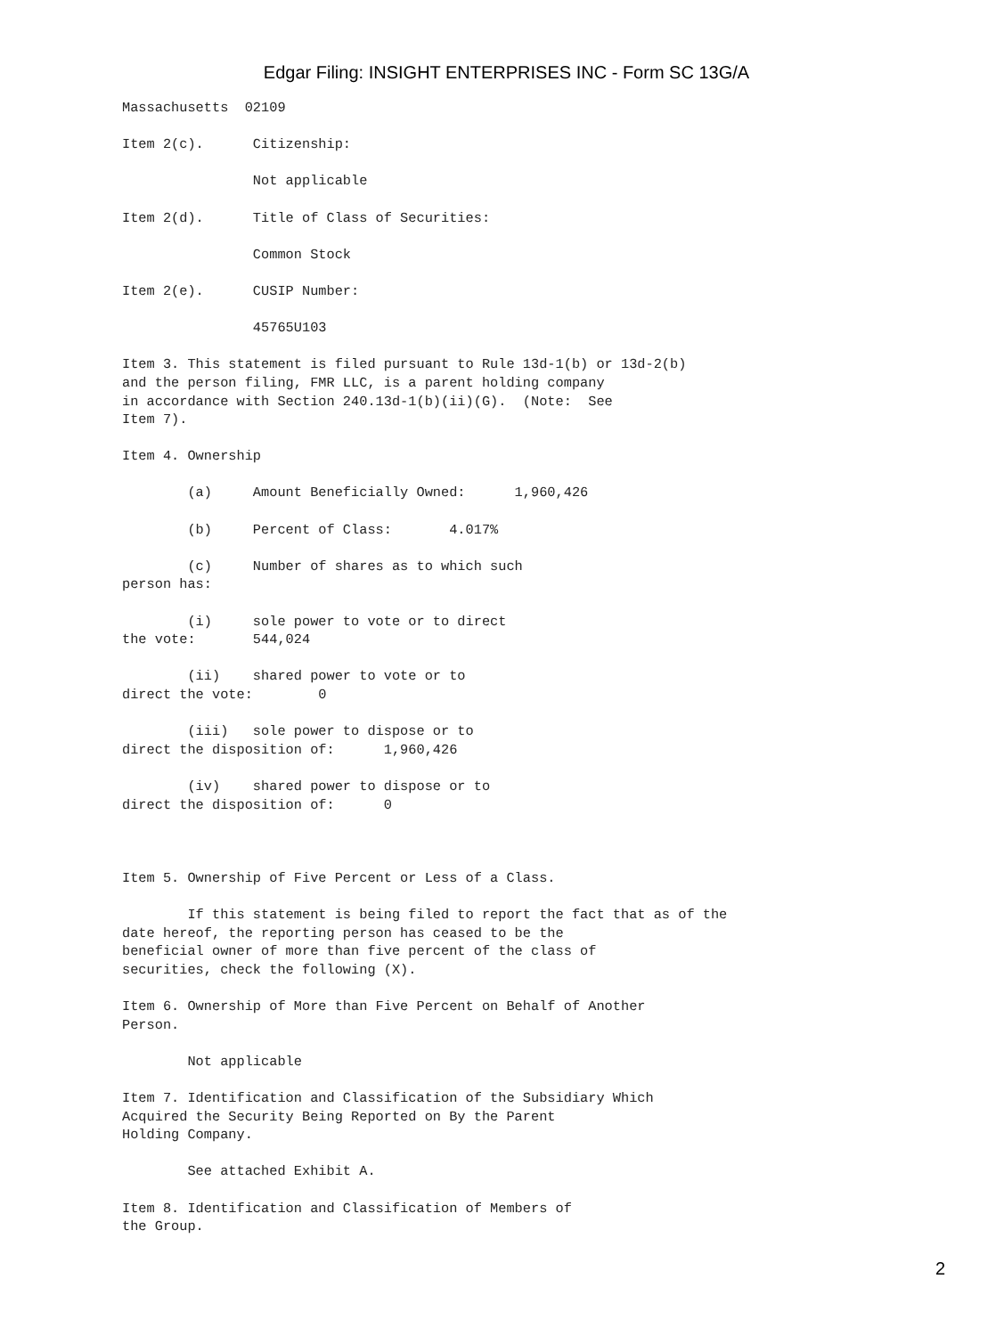Edgar Filing: INSIGHT ENTERPRISES INC - Form SC 13G/A
Massachusetts  02109

Item 2(c).      Citizenship:

                Not applicable

Item 2(d).      Title of Class of Securities:

                Common Stock

Item 2(e).      CUSIP Number:

                45765U103

Item 3. This statement is filed pursuant to Rule 13d-1(b) or 13d-2(b)
and the person filing, FMR LLC, is a parent holding company
in accordance with Section 240.13d-1(b)(ii)(G).  (Note:  See
Item 7).

Item 4. Ownership

        (a)     Amount Beneficially Owned:      1,960,426

        (b)     Percent of Class:       4.017%

        (c)     Number of shares as to which such
person has:

        (i)     sole power to vote or to direct
the vote:       544,024

        (ii)    shared power to vote or to
direct the vote:        0

        (iii)   sole power to dispose or to
direct the disposition of:      1,960,426

        (iv)    shared power to dispose or to
direct the disposition of:      0



Item 5. Ownership of Five Percent or Less of a Class.

        If this statement is being filed to report the fact that as of the
date hereof, the reporting person has ceased to be the
beneficial owner of more than five percent of the class of
securities, check the following (X).

Item 6. Ownership of More than Five Percent on Behalf of Another
Person.

        Not applicable

Item 7. Identification and Classification of the Subsidiary Which
Acquired the Security Being Reported on By the Parent
Holding Company.

        See attached Exhibit A.

Item 8. Identification and Classification of Members of
the Group.
2